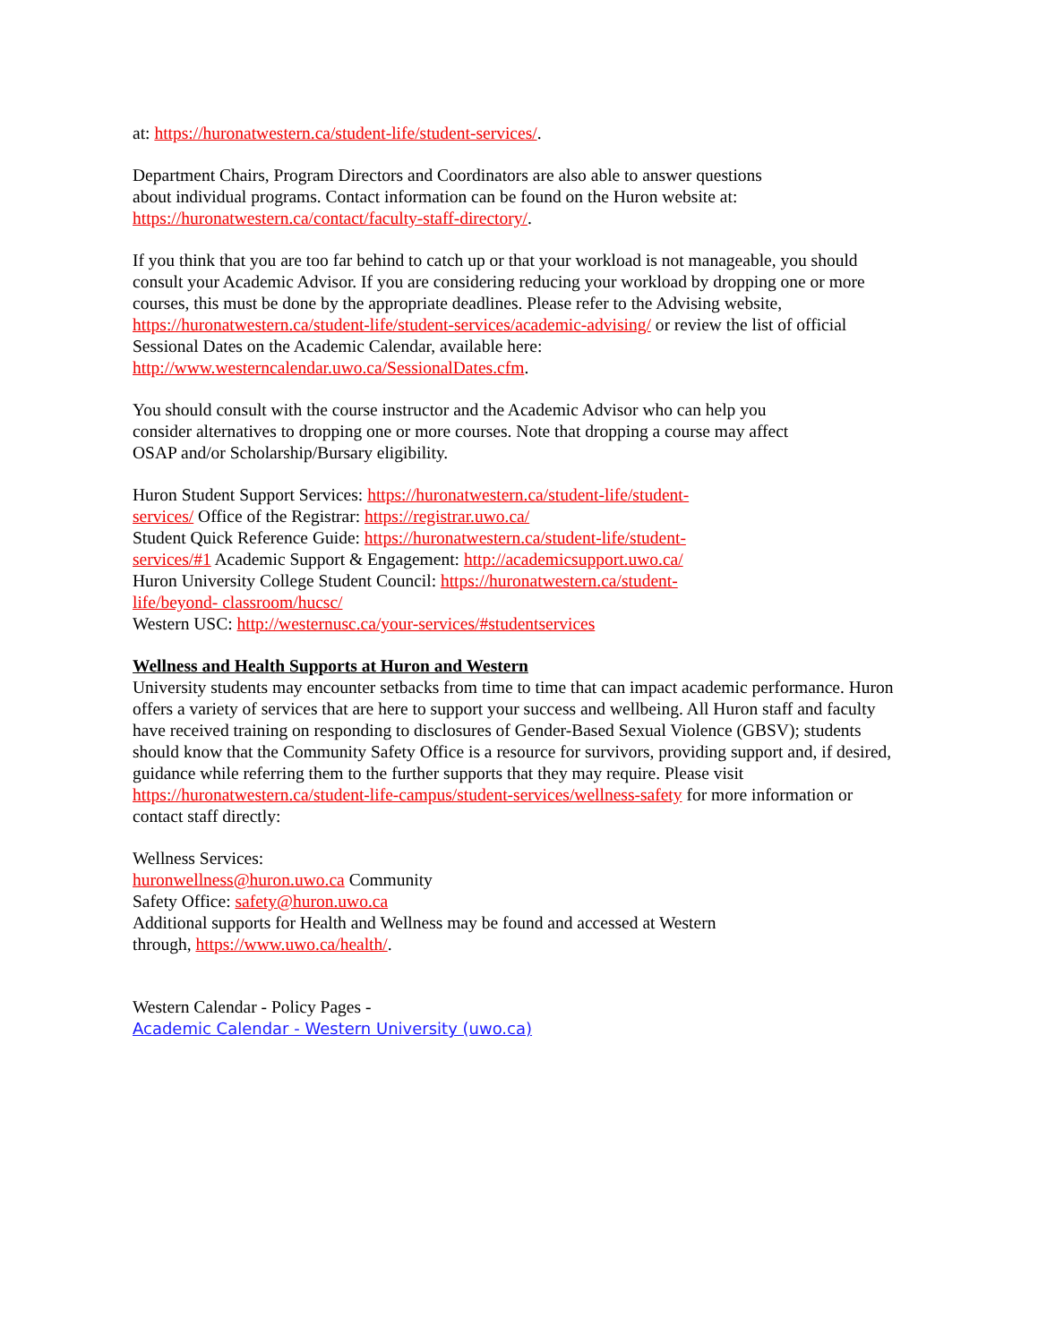at: https://huronatwestern.ca/student-life/student-services/.
Department Chairs, Program Directors and Coordinators are also able to answer questions
about individual programs. Contact information can be found on the Huron website at:
https://huronatwestern.ca/contact/faculty-staff-directory/.
If you think that you are too far behind to catch up or that your workload is not manageable, you should consult your Academic Advisor. If you are considering reducing your workload by dropping one or more courses, this must be done by the appropriate deadlines. Please refer to the Advising website, https://huronatwestern.ca/student-life/student-services/academic-advising/ or review the list of official Sessional Dates on the Academic Calendar, available here:
http://www.westerncalendar.uwo.ca/SessionalDates.cfm.
You should consult with the course instructor and the Academic Advisor who can help you
consider alternatives to dropping one or more courses. Note that dropping a course may affect
OSAP and/or Scholarship/Bursary eligibility.
Huron Student Support Services: https://huronatwestern.ca/student-life/student-
services/ Office of the Registrar: https://registrar.uwo.ca/
Student Quick Reference Guide: https://huronatwestern.ca/student-life/student-
services/#1 Academic Support & Engagement: http://academicsupport.uwo.ca/
Huron University College Student Council: https://huronatwestern.ca/student-
life/beyond- classroom/hucsc/
Western USC: http://westernusc.ca/your-services/#studentservices
Wellness and Health Supports at Huron and Western
University students may encounter setbacks from time to time that can impact academic performance. Huron offers a variety of services that are here to support your success and wellbeing. All Huron staff and faculty have received training on responding to disclosures of Gender-Based Sexual Violence (GBSV); students should know that the Community Safety Office is a resource for survivors, providing support and, if desired, guidance while referring them to the further supports that they may require. Please visit https://huronatwestern.ca/student-life-campus/student-services/wellness-safety for more information or contact staff directly:
Wellness Services:
huronwellness@huron.uwo.ca Community
Safety Office: safety@huron.uwo.ca
Additional supports for Health and Wellness may be found and accessed at Western
through, https://www.uwo.ca/health/.
Western Calendar - Policy Pages -
Academic Calendar - Western University (uwo.ca)